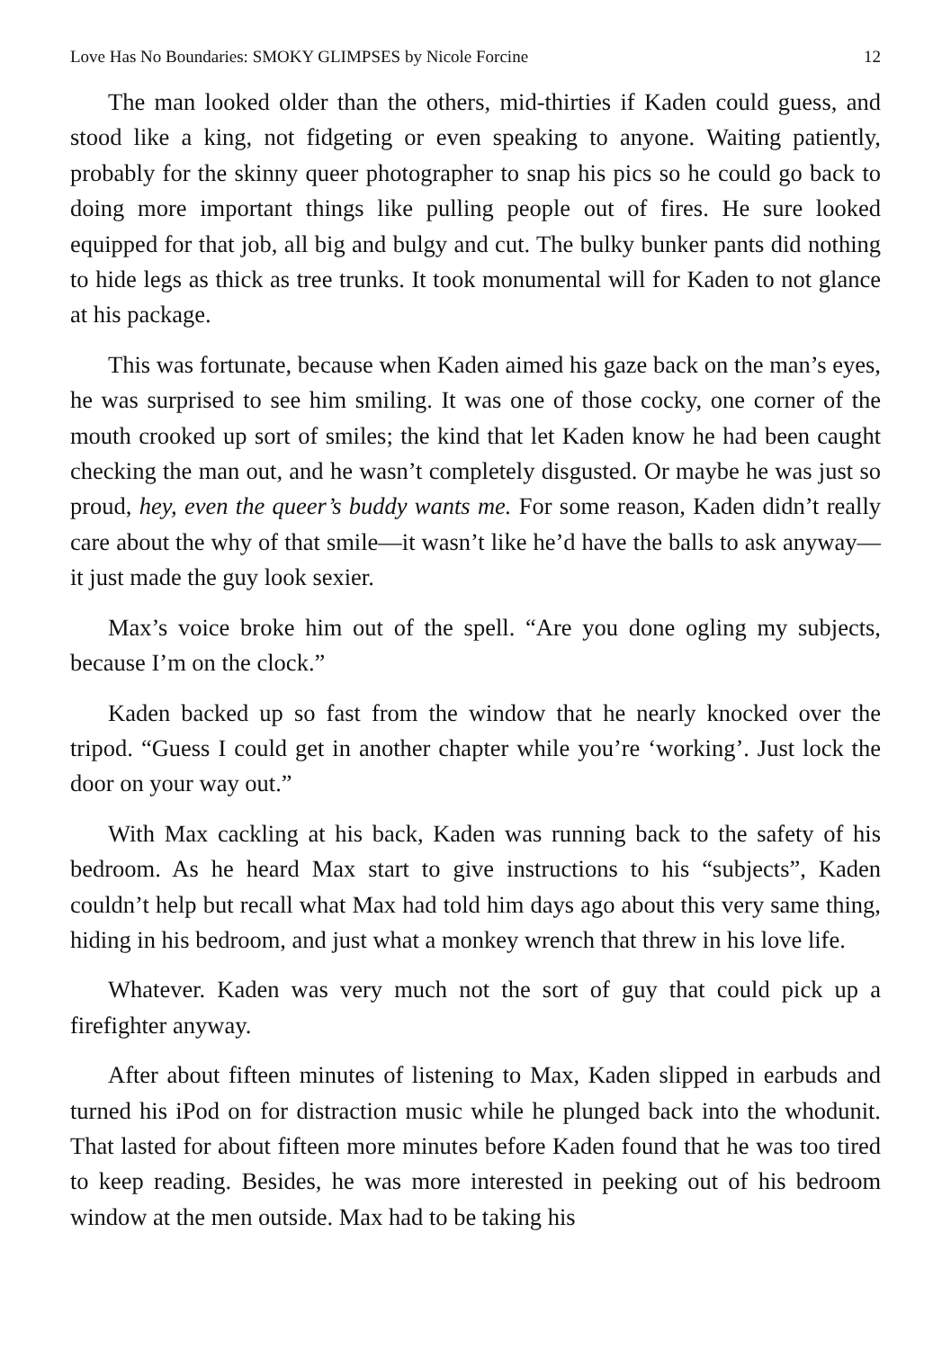Love Has No Boundaries: SMOKY GLIMPSES by Nicole Forcine 12
The man looked older than the others, mid-thirties if Kaden could guess, and stood like a king, not fidgeting or even speaking to anyone. Waiting patiently, probably for the skinny queer photographer to snap his pics so he could go back to doing more important things like pulling people out of fires. He sure looked equipped for that job, all big and bulgy and cut. The bulky bunker pants did nothing to hide legs as thick as tree trunks. It took monumental will for Kaden to not glance at his package.
This was fortunate, because when Kaden aimed his gaze back on the man’s eyes, he was surprised to see him smiling. It was one of those cocky, one corner of the mouth crooked up sort of smiles; the kind that let Kaden know he had been caught checking the man out, and he wasn’t completely disgusted. Or maybe he was just so proud, hey, even the queer’s buddy wants me. For some reason, Kaden didn’t really care about the why of that smile—it wasn’t like he’d have the balls to ask anyway—it just made the guy look sexier.
Max’s voice broke him out of the spell. “Are you done ogling my subjects, because I’m on the clock.”
Kaden backed up so fast from the window that he nearly knocked over the tripod. “Guess I could get in another chapter while you’re ‘working’. Just lock the door on your way out.”
With Max cackling at his back, Kaden was running back to the safety of his bedroom. As he heard Max start to give instructions to his “subjects”, Kaden couldn’t help but recall what Max had told him days ago about this very same thing, hiding in his bedroom, and just what a monkey wrench that threw in his love life.
Whatever. Kaden was very much not the sort of guy that could pick up a firefighter anyway.
After about fifteen minutes of listening to Max, Kaden slipped in earbuds and turned his iPod on for distraction music while he plunged back into the whodunit. That lasted for about fifteen more minutes before Kaden found that he was too tired to keep reading. Besides, he was more interested in peeking out of his bedroom window at the men outside. Max had to be taking his